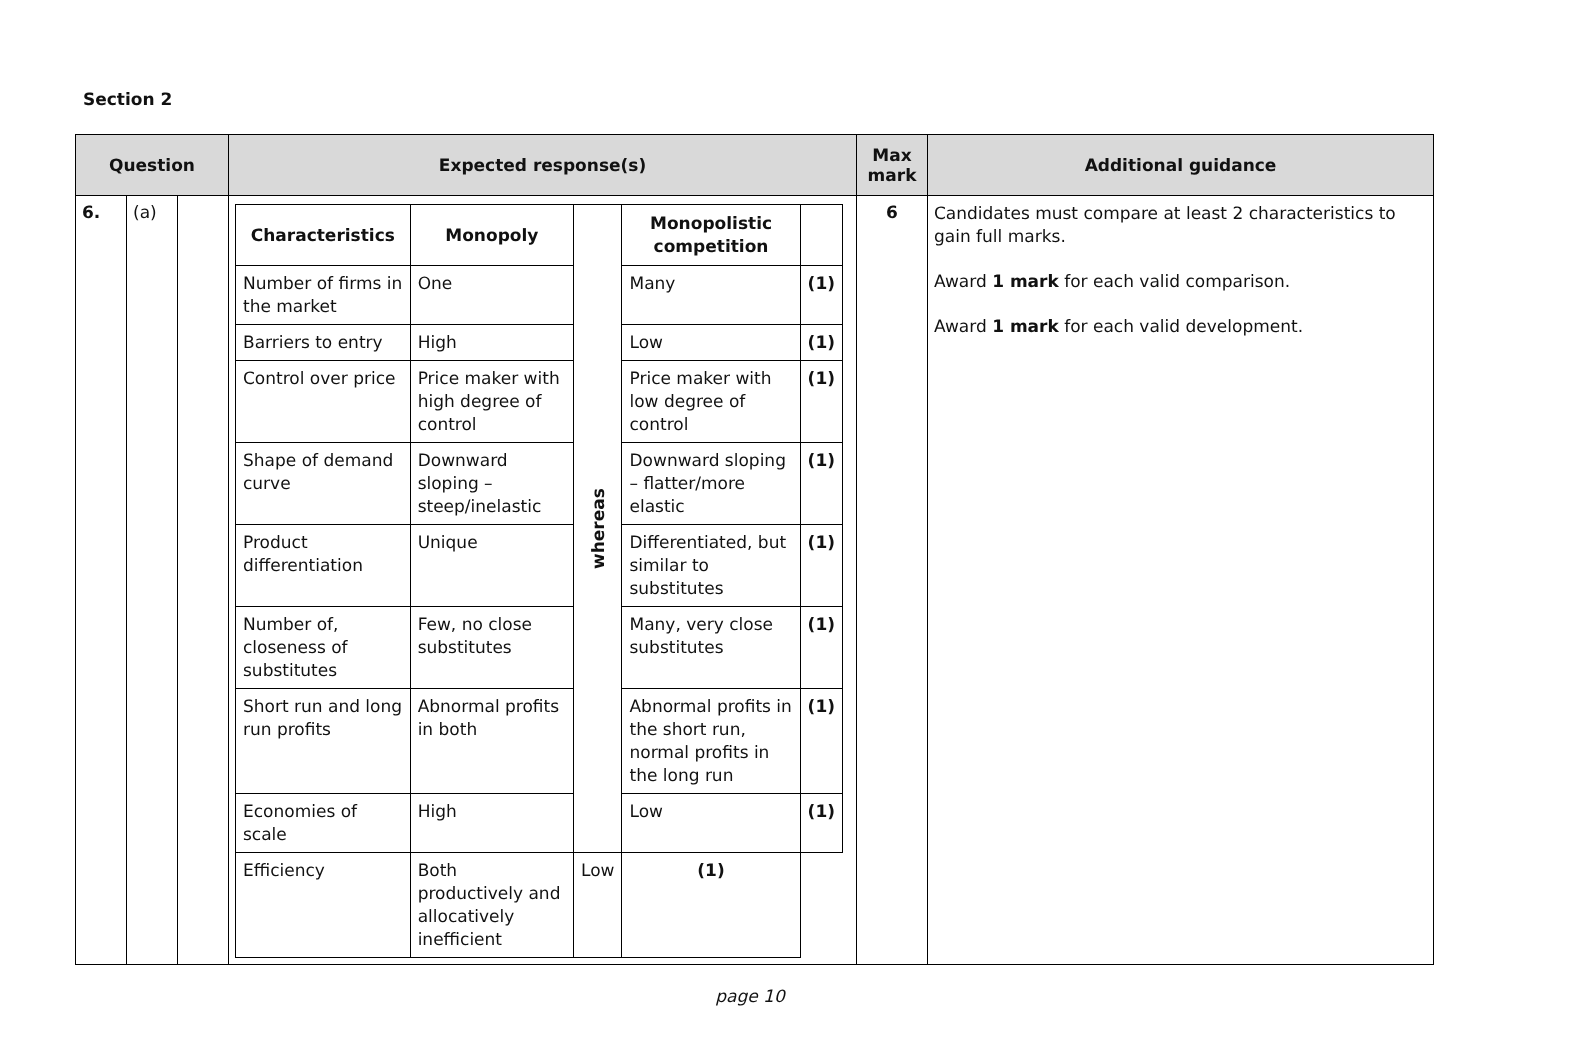Section 2
| Question | | | Expected response(s) | Max mark | Additional guidance |
| --- | --- | --- | --- | --- | --- |
| 6. | (a) | | / Characteristics / Monopoly / whereas / Monopolistic competition / / / Number of firms in the market / One / / Many / (1) / / Barriers to entry / High / / Low / (1) / / Control over price / Price maker with high degree of control / / Price maker with low degree of control / (1) / / Shape of demand curve / Downward sloping – steep/inelastic / / Downward sloping – flatter/more elastic / (1) / / Product differentiation / Unique / / Differentiated, but similar to substitutes / (1) / / Number of, closeness of substitutes / Few, no close substitutes / / Many, very close substitutes / (1) / / Short run and long run profits / Abnormal profits in both / / Abnormal profits in the short run, normal profits in the long run / (1) / / Economies of scale / High / / Low / (1) / / Efficiency / Both productively and allocatively inefficient / Low / (1) / / | 6 | Candidates must compare at least 2 characteristics to gain full marks. Award 1 mark for each valid comparison. Award 1 mark for each valid development. |
page 10